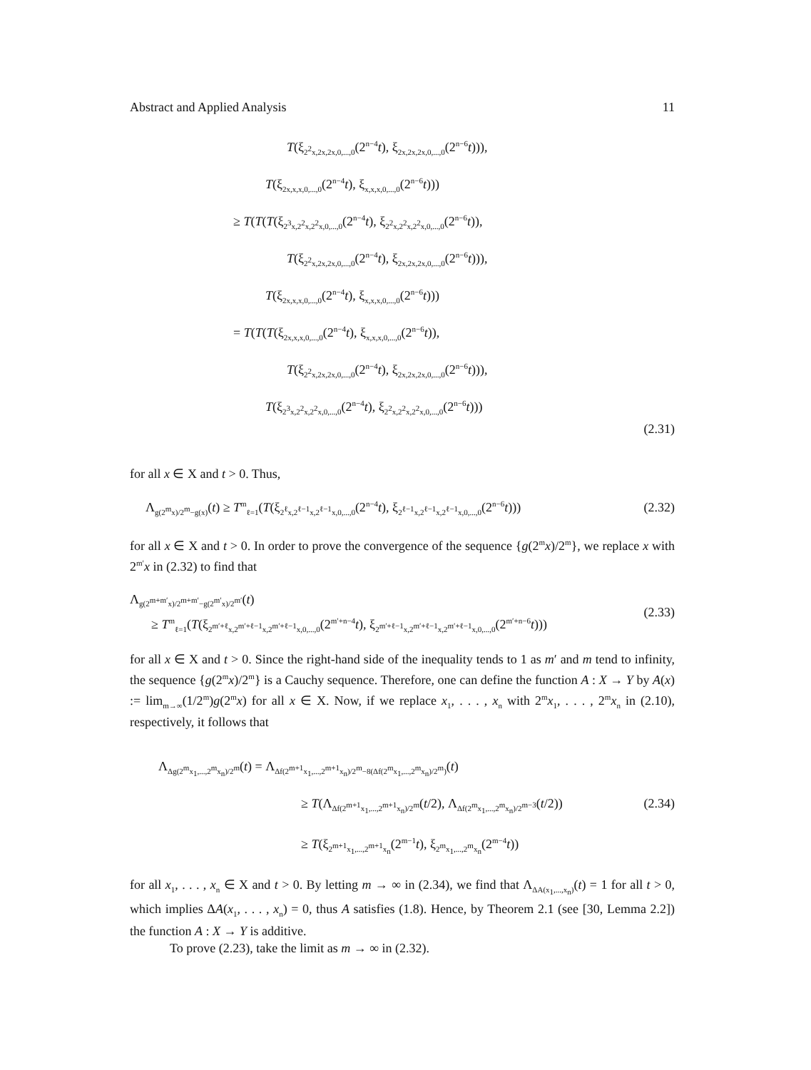Abstract and Applied Analysis 11
T(ξ<sub>2<sup>2</sup>x,2x,2x,0,...,0</sub>(2<sup>n−4</sup>t), ξ<sub>2x,2x,2x,0,...,0</sub>(2<sup>n−6</sup>t))),
T(ξ<sub>2x,x,x,0,...,0</sub>(2<sup>n−4</sup>t), ξ<sub>x,x,x,0,...,0</sub>(2<sup>n−6</sup>t)))
≥ T(T(T(ξ<sub>2<sup>3</sup>x,2<sup>2</sup>x,2<sup>2</sup>x,0,...,0</sub>(2<sup>n−4</sup>t), ξ<sub>2<sup>2</sup>x,2<sup>2</sup>x,2<sup>2</sup>x,0,...,0</sub>(2<sup>n−6</sup>t)),
T(ξ<sub>2<sup>2</sup>x,2x,2x,0,...,0</sub>(2<sup>n−4</sup>t), ξ<sub>2x,2x,2x,0,...,0</sub>(2<sup>n−6</sup>t))),
T(ξ<sub>2x,x,x,0,...,0</sub>(2<sup>n−4</sup>t), ξ<sub>x,x,x,0,...,0</sub>(2<sup>n−6</sup>t)))
= T(T(T(ξ<sub>2x,x,x,0,...,0</sub>(2<sup>n−4</sup>t), ξ<sub>x,x,x,0,...,0</sub>(2<sup>n−6</sup>t)),
T(ξ<sub>2<sup>2</sup>x,2x,2x,0,...,0</sub>(2<sup>n−4</sup>t), ξ<sub>2x,2x,2x,0,...,0</sub>(2<sup>n−6</sup>t))),
T(ξ<sub>2<sup>3</sup>x,2<sup>2</sup>x,2<sup>2</sup>x,0,...,0</sub>(2<sup>n−4</sup>t), ξ<sub>2<sup>2</sup>x,2<sup>2</sup>x,2<sup>2</sup>x,0,...,0</sub>(2<sup>n−6</sup>t)))
(2.31)
for all x ∈ X and t > 0. Thus,
Λ<sub>g(2<sup>m</sup>x)/2<sup>m</sup>−g(x)</sub>(t) ≥ T<sup>m</sup><sub>ℓ=1</sub>(T(ξ<sub>2<sup>ℓ</sup>x,2<sup>ℓ−1</sup>x,2<sup>ℓ−1</sup>x,0,...,0</sub>(2<sup>n−4</sup>t), ξ<sub>2<sup>ℓ−1</sup>x,2<sup>ℓ−1</sup>x,2<sup>ℓ−1</sup>x,0,...,0</sub>(2<sup>n−6</sup>t))) (2.32)
for all x ∈ X and t > 0. In order to prove the convergence of the sequence {g(2<sup>m</sup>x)/2<sup>m</sup>}, we replace x with 2<sup>m′</sup>x in (2.32) to find that
Λ<sub>g(2<sup>m+m′</sup>x)/2<sup>m+m′</sup>−g(2<sup>m′</sup>x)/2<sup>m′</sup></sub>(t)
≥ T<sup>m</sup><sub>ℓ=1</sub>(T(ξ<sub>2<sup>m′+ℓ</sup>x,2<sup>m′+ℓ−1</sup>x,2<sup>m′+ℓ−1</sup>x,0,...,0</sub>(2<sup>m′+n−4</sup>t), ξ<sub>2<sup>m′+ℓ−1</sup>x,2<sup>m′+ℓ−1</sup>x,2<sup>m′+ℓ−1</sup>x,0,...,0</sub>(2<sup>m′+n−6</sup>t)))
(2.33)
for all x ∈ X and t > 0. Since the right-hand side of the inequality tends to 1 as m′ and m tend to infinity, the sequence {g(2<sup>m</sup>x)/2<sup>m</sup>} is a Cauchy sequence. Therefore, one can define the function A : X → Y by A(x) := lim<sub>m→∞</sub>(1/2<sup>m</sup>)g(2<sup>m</sup>x) for all x ∈ X. Now, if we replace x<sub>1</sub>, . . . , x<sub>n</sub> with 2<sup>m</sup>x<sub>1</sub>, . . . , 2<sup>m</sup>x<sub>n</sub> in (2.10), respectively, it follows that
Λ<sub>Δg(2<sup>m</sup>x<sub>1</sub>,...,2<sup>m</sup>x<sub>n</sub>)/2<sup>m</sup></sub>(t) = Λ<sub>Δf(2<sup>m+1</sup>x<sub>1</sub>,...,2<sup>m+1</sup>x<sub>n</sub>)/2<sup>m</sup>−8(Δf(2<sup>m</sup>x<sub>1</sub>,...,2<sup>m</sup>x<sub>n</sub>)/2<sup>m</sup>)</sub>(t)
≥ T(Λ<sub>Δf(2<sup>m+1</sup>x<sub>1</sub>,...,2<sup>m+1</sup>x<sub>n</sub>)/2<sup>m</sup></sub>(t/2), Λ<sub>Δf(2<sup>m</sup>x<sub>1</sub>,...,2<sup>m</sup>x<sub>n</sub>)/2<sup>m−3</sup></sub>(t/2))
≥ T(ξ<sub>2<sup>m+1</sup>x<sub>1</sub>,...,2<sup>m+1</sup>x<sub>n</sub></sub>(2<sup>m−1</sup>t), ξ<sub>2<sup>m</sup>x<sub>1</sub>,...,2<sup>m</sup>x<sub>n</sub></sub>(2<sup>m−4</sup>t))
(2.34)
for all x<sub>1</sub>, . . . , x<sub>n</sub> ∈ X and t > 0. By letting m → ∞ in (2.34), we find that Λ<sub>ΔA(x<sub>1</sub>,...,x<sub>n</sub>)</sub>(t) = 1 for all t > 0, which implies ΔA(x<sub>1</sub>, . . . , x<sub>n</sub>) = 0, thus A satisfies (1.8). Hence, by Theorem 2.1 (see [30, Lemma 2.2]) the function A : X → Y is additive.
To prove (2.23), take the limit as m → ∞ in (2.32).